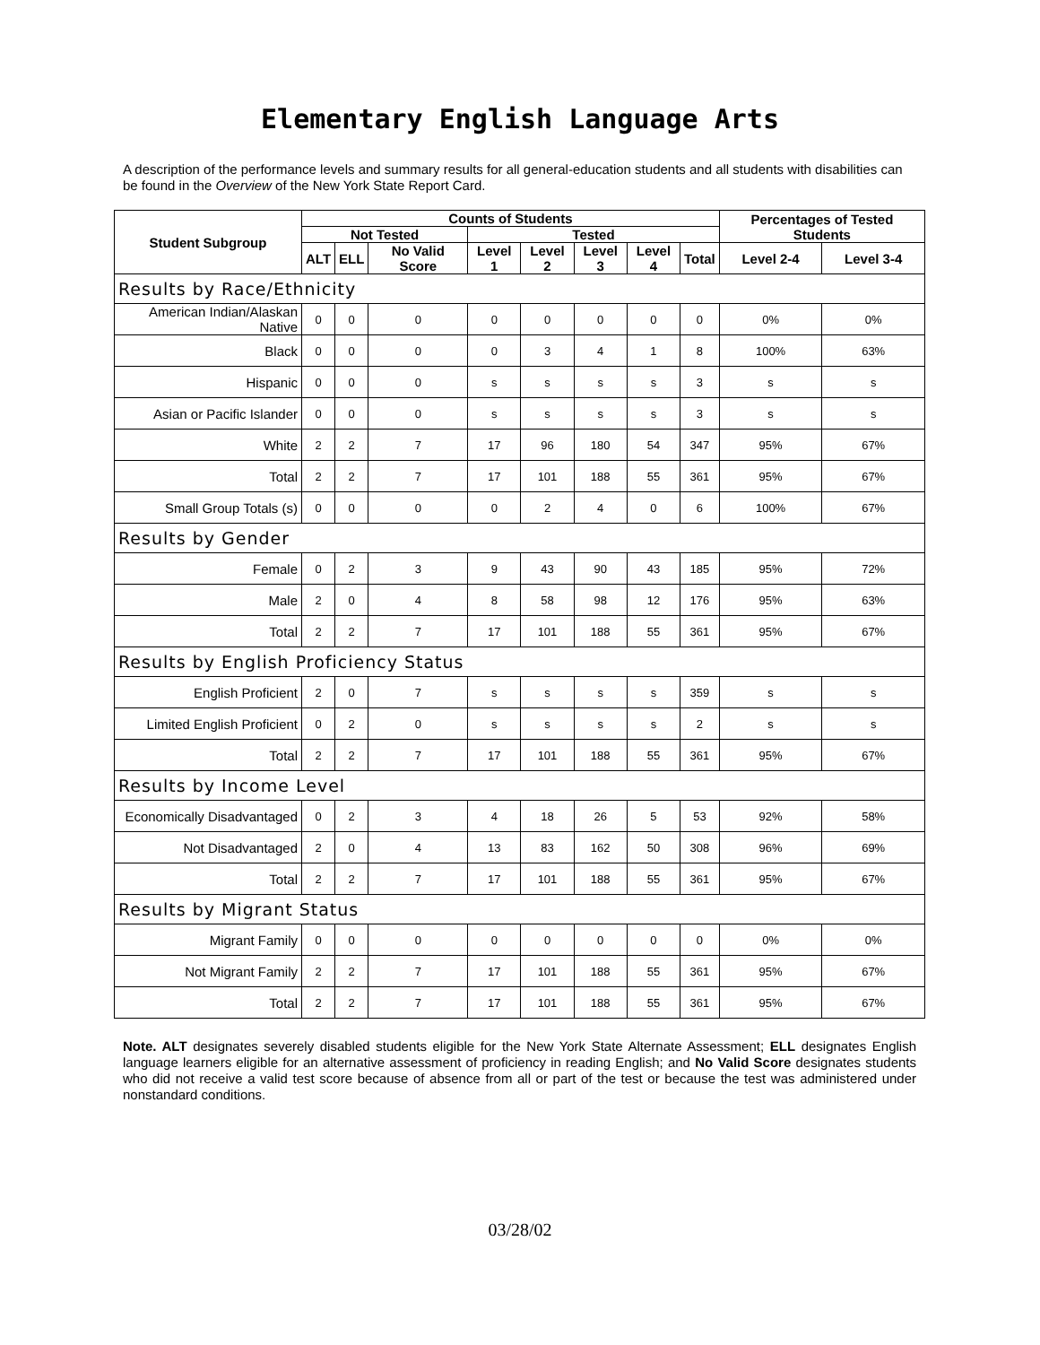Elementary English Language Arts
A description of the performance levels and summary results for all general-education students and all students with disabilities can be found in the Overview of the New York State Report Card.
| Student Subgroup | Counts of Students | | | | | | | | Percentages of Tested Students | |
| --- | --- | --- | --- | --- | --- | --- | --- | --- | --- | --- |
| | Not Tested | | | Tested | | | | | | |
| | ALT | ELL | No Valid Score | Level 1 | Level 2 | Level 3 | Level 4 | Total | Level 2-4 | Level 3-4 |
| Results by Race/Ethnicity | | | | | | | | | | |
| American Indian/Alaskan Native | 0 | 0 | 0 | 0 | 0 | 0 | 0 | 0 | 0% | 0% |
| Black | 0 | 0 | 0 | 0 | 3 | 4 | 1 | 8 | 100% | 63% |
| Hispanic | 0 | 0 | 0 | s | s | s | s | 3 | s | s |
| Asian or Pacific Islander | 0 | 0 | 0 | s | s | s | s | 3 | s | s |
| White | 2 | 2 | 7 | 17 | 96 | 180 | 54 | 347 | 95% | 67% |
| Total | 2 | 2 | 7 | 17 | 101 | 188 | 55 | 361 | 95% | 67% |
| Small Group Totals (s) | 0 | 0 | 0 | 0 | 2 | 4 | 0 | 6 | 100% | 67% |
| Results by Gender | | | | | | | | | | |
| Female | 0 | 2 | 3 | 9 | 43 | 90 | 43 | 185 | 95% | 72% |
| Male | 2 | 0 | 4 | 8 | 58 | 98 | 12 | 176 | 95% | 63% |
| Total | 2 | 2 | 7 | 17 | 101 | 188 | 55 | 361 | 95% | 67% |
| Results by English Proficiency Status | | | | | | | | | | |
| English Proficient | 2 | 0 | 7 | s | s | s | s | 359 | s | s |
| Limited English Proficient | 0 | 2 | 0 | s | s | s | s | 2 | s | s |
| Total | 2 | 2 | 7 | 17 | 101 | 188 | 55 | 361 | 95% | 67% |
| Results by Income Level | | | | | | | | | | |
| Economically Disadvantaged | 0 | 2 | 3 | 4 | 18 | 26 | 5 | 53 | 92% | 58% |
| Not Disadvantaged | 2 | 0 | 4 | 13 | 83 | 162 | 50 | 308 | 96% | 69% |
| Total | 2 | 2 | 7 | 17 | 101 | 188 | 55 | 361 | 95% | 67% |
| Results by Migrant Status | | | | | | | | | | |
| Migrant Family | 0 | 0 | 0 | 0 | 0 | 0 | 0 | 0 | 0% | 0% |
| Not Migrant Family | 2 | 2 | 7 | 17 | 101 | 188 | 55 | 361 | 95% | 67% |
| Total | 2 | 2 | 7 | 17 | 101 | 188 | 55 | 361 | 95% | 67% |
Note. ALT designates severely disabled students eligible for the New York State Alternate Assessment; ELL designates English language learners eligible for an alternative assessment of proficiency in reading English; and No Valid Score designates students who did not receive a valid test score because of absence from all or part of the test or because the test was administered under nonstandard conditions.
03/28/02